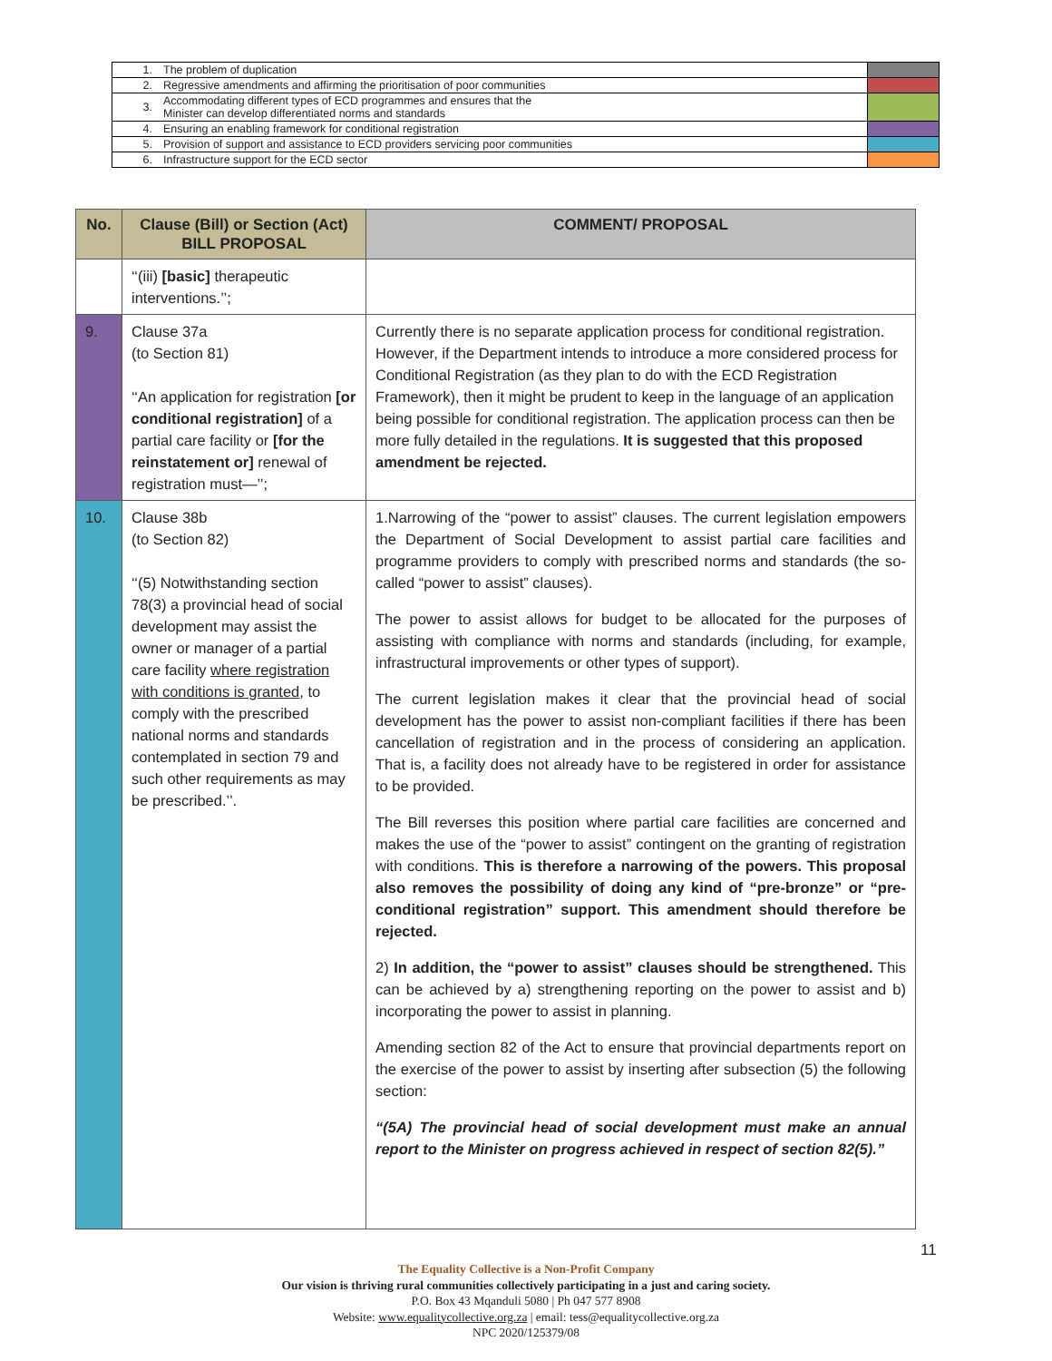| 1. | The problem of duplication | |
| 2. | Regressive amendments and affirming the prioritisation of poor communities | |
| 3. | Accommodating different types of ECD programmes and ensures that the Minister can develop differentiated norms and standards | |
| 4. | Ensuring an enabling framework for conditional registration | |
| 5. | Provision of support and assistance to ECD providers servicing poor communities | |
| 6. | Infrastructure support for the ECD sector | |
| No. | Clause (Bill) or Section (Act) BILL PROPOSAL | COMMENT/ PROPOSAL |
| --- | --- | --- |
| | ‘‘(iii) [basic] therapeutic interventions.’’; | |
| 9. | Clause 37a (to Section 81) ‘‘An application for registration [or conditional registration] of a partial care facility or [for the reinstatement or] renewal of registration must—’’; | Currently there is no separate application process for conditional registration. However, if the Department intends to introduce a more considered process for Conditional Registration (as they plan to do with the ECD Registration Framework), then it might be prudent to keep in the language of an application being possible for conditional registration. The application process can then be more fully detailed in the regulations. It is suggested that this proposed amendment be rejected. |
| 10. | Clause 38b (to Section 82) ‘‘(5) Notwithstanding section 78(3) a provincial head of social development may assist the owner or manager of a partial care facility where registration with conditions is granted , to comply with the prescribed national norms and standards contemplated in section 79 and such other requirements as may be prescribed.’’. | 1.Narrowing of the “power to assist” clauses. The current legislation empowers the Department of Social Development to assist partial care facilities and programme providers to comply with prescribed norms and standards (the so-called “power to assist” clauses). The power to assist allows for budget to be allocated for the purposes of assisting with compliance with norms and standards (including, for example, infrastructural improvements or other types of support). The current legislation makes it clear that the provincial head of social development has the power to assist non-compliant facilities if there has been cancellation of registration and in the process of considering an application. That is, a facility does not already have to be registered in order for assistance to be provided. The Bill reverses this position where partial care facilities are concerned and makes the use of the “power to assist” contingent on the granting of registration with conditions. This is therefore a narrowing of the powers. This proposal also removes the possibility of doing any kind of “pre-bronze” or “pre-conditional registration” support. This amendment should therefore be rejected. 2) In addition, the “power to assist” clauses should be strengthened. This can be achieved by a) strengthening reporting on the power to assist and b) incorporating the power to assist in planning. Amending section 82 of the Act to ensure that provincial departments report on the exercise of the power to assist by inserting after subsection (5) the following section: “(5A) The provincial head of social development must make an annual report to the Minister on progress achieved in respect of section 82(5).” |
11
The Equality Collective is a Non-Profit Company
Our vision is thriving rural communities collectively participating in a just and caring society.
P.O. Box 43 Mqanduli 5080 | Ph 047 577 8908
Website: www.equalitycollective.org.za | email: tess@equalitycollective.org.za
NPC 2020/125379/08